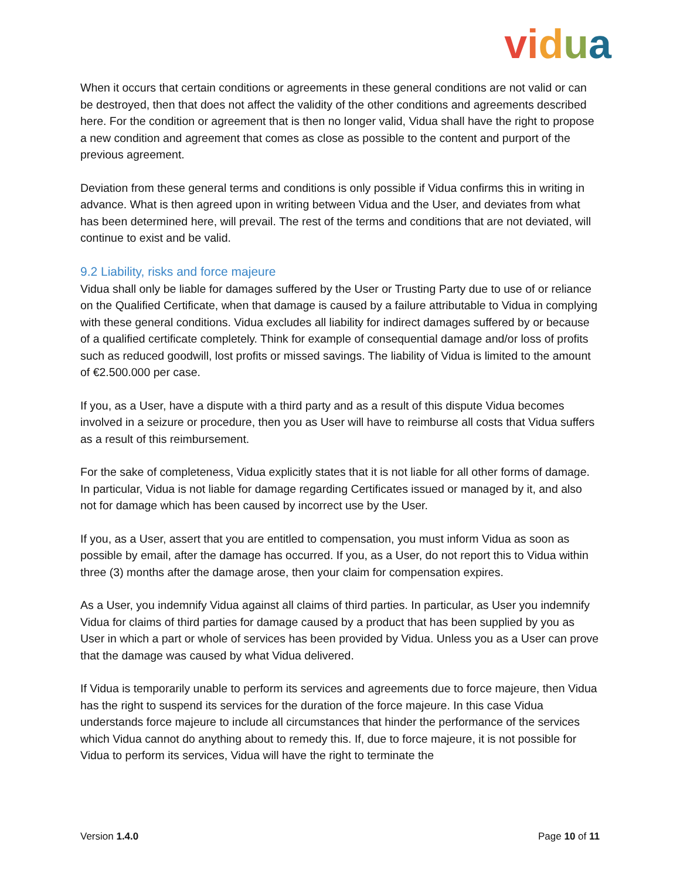vidua
When it occurs that certain conditions or agreements in these general conditions are not valid or can be destroyed, then that does not affect the validity of the other conditions and agreements described here. For the condition or agreement that is then no longer valid, Vidua shall have the right to propose a new condition and agreement that comes as close as possible to the content and purport of the previous agreement.
Deviation from these general terms and conditions is only possible if Vidua confirms this in writing in advance. What is then agreed upon in writing between Vidua and the User, and deviates from what has been determined here, will prevail. The rest of the terms and conditions that are not deviated, will continue to exist and be valid.
9.2 Liability, risks and force majeure
Vidua shall only be liable for damages suffered by the User or Trusting Party due to use of or reliance on the Qualified Certificate, when that damage is caused by a failure attributable to Vidua in complying with these general conditions. Vidua excludes all liability for indirect damages suffered by or because of a qualified certificate completely. Think for example of consequential damage and/or loss of profits such as reduced goodwill, lost profits or missed savings. The liability of Vidua is limited to the amount of €2.500.000 per case.
If you, as a User, have a dispute with a third party and as a result of this dispute Vidua becomes involved in a seizure or procedure, then you as User will have to reimburse all costs that Vidua suffers as a result of this reimbursement.
For the sake of completeness, Vidua explicitly states that it is not liable for all other forms of damage. In particular, Vidua is not liable for damage regarding Certificates issued or managed by it, and also not for damage which has been caused by incorrect use by the User.
If you, as a User, assert that you are entitled to compensation, you must inform Vidua as soon as possible by email, after the damage has occurred. If you, as a User, do not report this to Vidua within three (3) months after the damage arose, then your claim for compensation expires.
As a User, you indemnify Vidua against all claims of third parties. In particular, as User you indemnify Vidua for claims of third parties for damage caused by a product that has been supplied by you as User in which a part or whole of services has been provided by Vidua. Unless you as a User can prove that the damage was caused by what Vidua delivered.
If Vidua is temporarily unable to perform its services and agreements due to force majeure, then Vidua has the right to suspend its services for the duration of the force majeure. In this case Vidua understands force majeure to include all circumstances that hinder the performance of the services which Vidua cannot do anything about to remedy this. If, due to force majeure, it is not possible for Vidua to perform its services, Vidua will have the right to terminate the
Version 1.4.0 Page 10 of 11